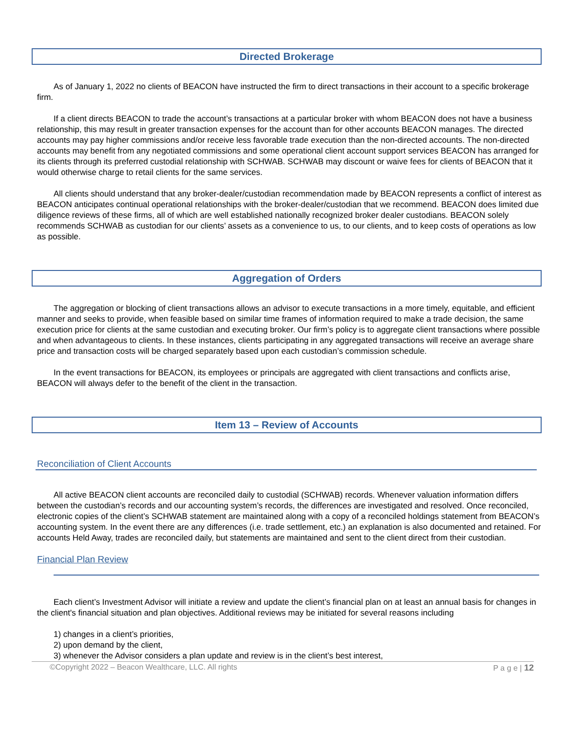Directed Brokerage
As of January 1, 2022 no clients of BEACON have instructed the firm to direct transactions in their account to a specific brokerage firm.
If a client directs BEACON to trade the account’s transactions at a particular broker with whom BEACON does not have a business relationship, this may result in greater transaction expenses for the account than for other accounts BEACON manages. The directed accounts may pay higher commissions and/or receive less favorable trade execution than the non-directed accounts. The non-directed accounts may benefit from any negotiated commissions and some operational client account support services BEACON has arranged for its clients through its preferred custodial relationship with SCHWAB. SCHWAB may discount or waive fees for clients of BEACON that it would otherwise charge to retail clients for the same services.
All clients should understand that any broker-dealer/custodian recommendation made by BEACON represents a conflict of interest as BEACON anticipates continual operational relationships with the broker-dealer/custodian that we recommend. BEACON does limited due diligence reviews of these firms, all of which are well established nationally recognized broker dealer custodians. BEACON solely recommends SCHWAB as custodian for our clients’ assets as a convenience to us, to our clients, and to keep costs of operations as low as possible.
Aggregation of Orders
The aggregation or blocking of client transactions allows an advisor to execute transactions in a more timely, equitable, and efficient manner and seeks to provide, when feasible based on similar time frames of information required to make a trade decision, the same execution price for clients at the same custodian and executing broker. Our firm’s policy is to aggregate client transactions where possible and when advantageous to clients. In these instances, clients participating in any aggregated transactions will receive an average share price and transaction costs will be charged separately based upon each custodian’s commission schedule.
In the event transactions for BEACON, its employees or principals are aggregated with client transactions and conflicts arise, BEACON will always defer to the benefit of the client in the transaction.
Item 13 – Review of Accounts
Reconciliation of Client Accounts
All active BEACON client accounts are reconciled daily to custodial (SCHWAB) records. Whenever valuation information differs between the custodian’s records and our accounting system’s records, the differences are investigated and resolved. Once reconciled, electronic copies of the client’s SCHWAB statement are maintained along with a copy of a reconciled holdings statement from BEACON’s accounting system. In the event there are any differences (i.e. trade settlement, etc.) an explanation is also documented and retained. For accounts Held Away, trades are reconciled daily, but statements are maintained and sent to the client direct from their custodian.
Financial Plan Review
Each client’s Investment Advisor will initiate a review and update the client’s financial plan on at least an annual basis for changes in the client's financial situation and plan objectives. Additional reviews may be initiated for several reasons including
1) changes in a client’s priorities,
2) upon demand by the client,
3) whenever the Advisor considers a plan update and review is in the client’s best interest,
©Copyright 2022 – Beacon Wealthcare, LLC. All rights P a g e | 12